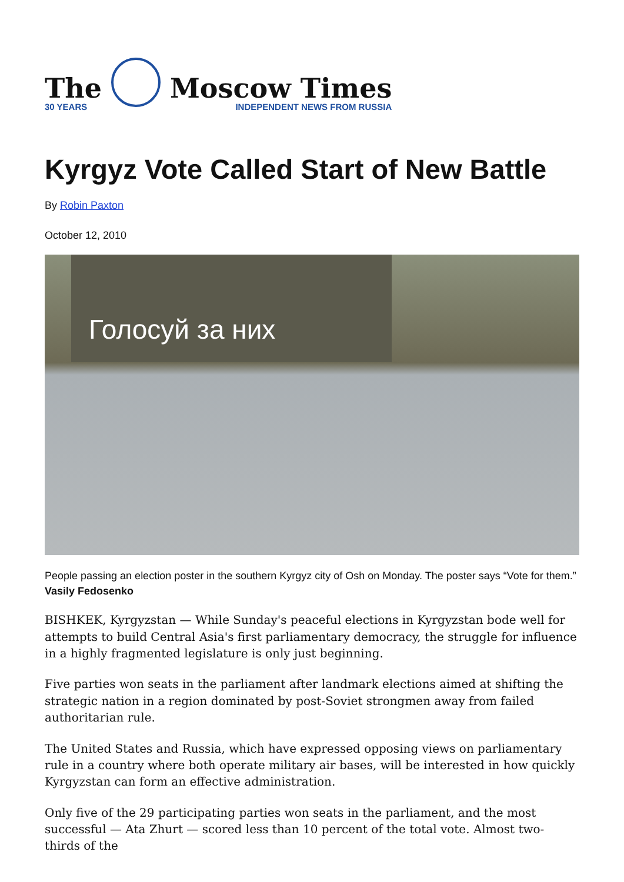The
30 YEARS
Moscow Times
INDEPENDENT NEWS FROM RUSSIA
Kyrgyz Vote Called Start of New Battle
By Robin Paxton
October 12, 2010
Голосуй за них
People passing an election poster in the southern Kyrgyz city of Osh on Monday. The poster says “Vote for them.” Vasily Fedosenko
BISHKEK, Kyrgyzstan — While Sunday's peaceful elections in Kyrgyzstan bode well for attempts to build Central Asia's first parliamentary democracy, the struggle for influence in a highly fragmented legislature is only just beginning.
Five parties won seats in the parliament after landmark elections aimed at shifting the strategic nation in a region dominated by post-Soviet strongmen away from failed authoritarian rule.
The United States and Russia, which have expressed opposing views on parliamentary rule in a country where both operate military air bases, will be interested in how quickly Kyrgyzstan can form an effective administration.
Only five of the 29 participating parties won seats in the parliament, and the most successful — Ata Zhurt — scored less than 10 percent of the total vote. Almost two-thirds of the